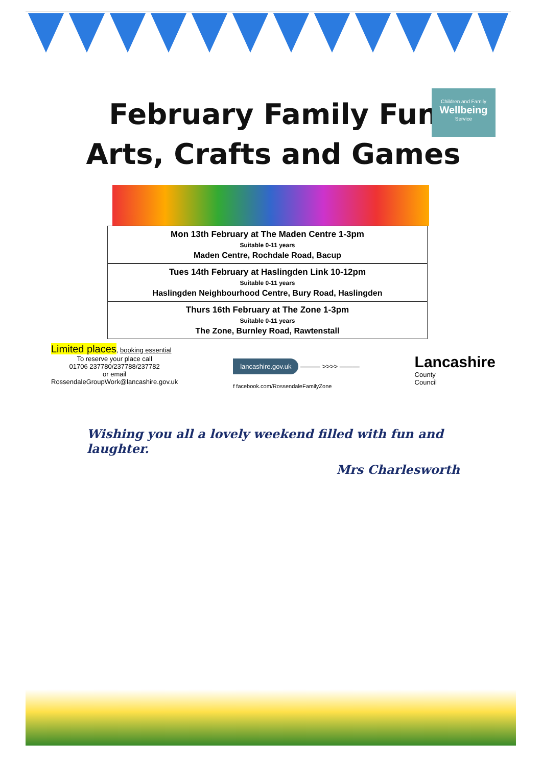Children and Family
Wellbeing
Service
February Family Fun
Arts, Crafts and Games
Mon 13th February at The Maden Centre 1-3pm
Suitable 0-11 years
Maden Centre, Rochdale Road, Bacup
Tues 14th February at Haslingden Link 10-12pm
Suitable 0-11 years
Haslingden Neighbourhood Centre, Bury Road, Haslingden
Thurs 16th February at The Zone 1-3pm
Suitable 0-11 years
The Zone, Burnley Road, Rawtenstall
Limited places, booking essential
To reserve your place call
01706 237780/237788/237782
or email
RossendaleGroupWork@lancashire.gov.uk
lancashire.gov.uk ——— >>>> ———
f facebook.com/RossendaleFamilyZone
Lancashire
County
Council
Wishing you all a lovely weekend filled with fun and laughter.
Mrs Charlesworth